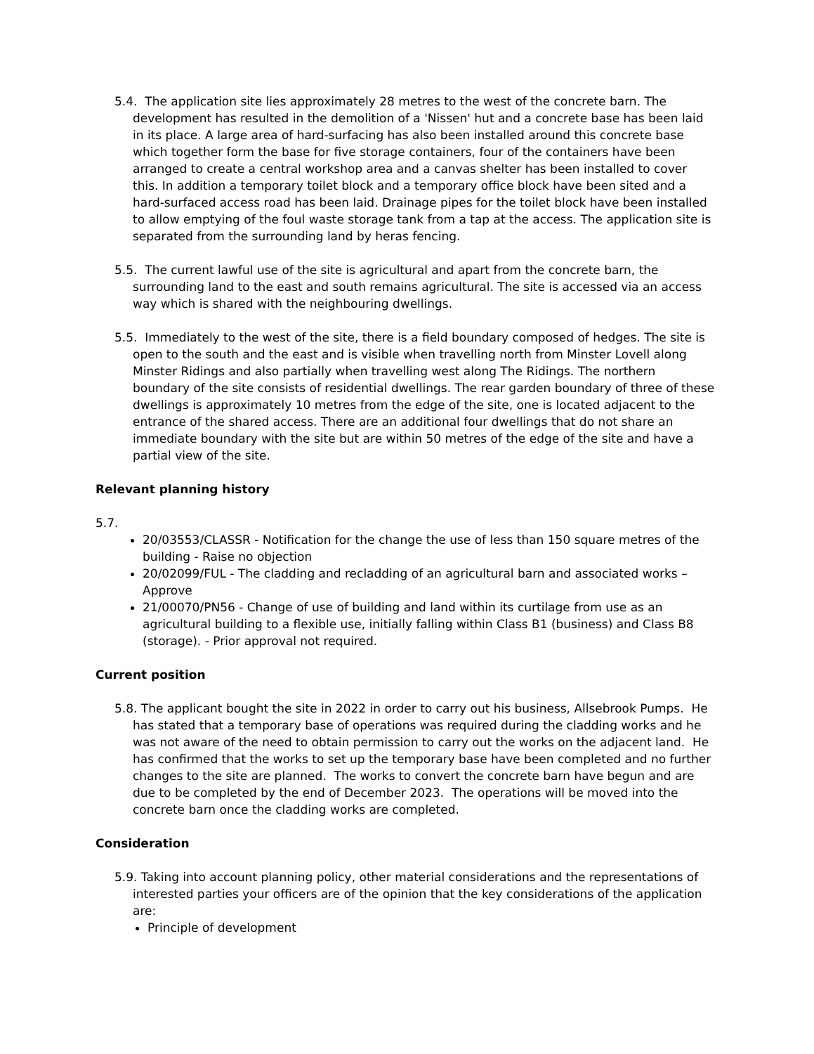5.4. The application site lies approximately 28 metres to the west of the concrete barn. The development has resulted in the demolition of a 'Nissen' hut and a concrete base has been laid in its place. A large area of hard-surfacing has also been installed around this concrete base which together form the base for five storage containers, four of the containers have been arranged to create a central workshop area and a canvas shelter has been installed to cover this. In addition a temporary toilet block and a temporary office block have been sited and a hard-surfaced access road has been laid. Drainage pipes for the toilet block have been installed to allow emptying of the foul waste storage tank from a tap at the access. The application site is separated from the surrounding land by heras fencing.
5.5. The current lawful use of the site is agricultural and apart from the concrete barn, the surrounding land to the east and south remains agricultural. The site is accessed via an access way which is shared with the neighbouring dwellings.
5.5. Immediately to the west of the site, there is a field boundary composed of hedges. The site is open to the south and the east and is visible when travelling north from Minster Lovell along Minster Ridings and also partially when travelling west along The Ridings. The northern boundary of the site consists of residential dwellings. The rear garden boundary of three of these dwellings is approximately 10 metres from the edge of the site, one is located adjacent to the entrance of the shared access. There are an additional four dwellings that do not share an immediate boundary with the site but are within 50 metres of the edge of the site and have a partial view of the site.
Relevant planning history
5.7.
20/03553/CLASSR - Notification for the change the use of less than 150 square metres of the building - Raise no objection
20/02099/FUL - The cladding and recladding of an agricultural barn and associated works – Approve
21/00070/PN56 - Change of use of building and land within its curtilage from use as an agricultural building to a flexible use, initially falling within Class B1 (business) and Class B8 (storage). - Prior approval not required.
Current position
5.8. The applicant bought the site in 2022 in order to carry out his business, Allsebrook Pumps. He has stated that a temporary base of operations was required during the cladding works and he was not aware of the need to obtain permission to carry out the works on the adjacent land. He has confirmed that the works to set up the temporary base have been completed and no further changes to the site are planned. The works to convert the concrete barn have begun and are due to be completed by the end of December 2023. The operations will be moved into the concrete barn once the cladding works are completed.
Consideration
5.9. Taking into account planning policy, other material considerations and the representations of interested parties your officers are of the opinion that the key considerations of the application are:
Principle of development